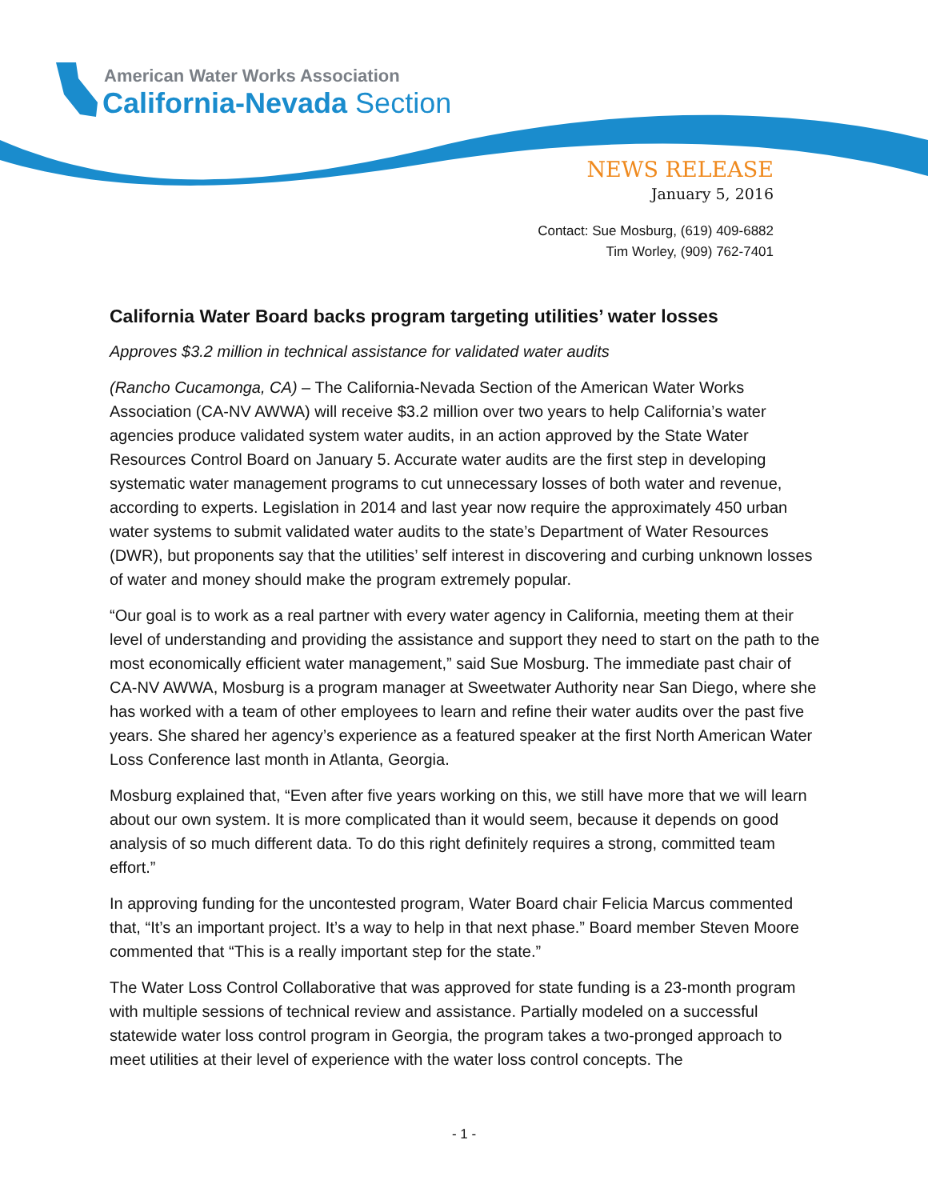American Water Works Association
California-Nevada Section
NEWS RELEASE
January 5, 2016
Contact: Sue Mosburg, (619) 409-6882
Tim Worley, (909) 762-7401
California Water Board backs program targeting utilities’ water losses
Approves $3.2 million in technical assistance for validated water audits
(Rancho Cucamonga, CA) – The California-Nevada Section of the American Water Works Association (CA-NV AWWA) will receive $3.2 million over two years to help California’s water agencies produce validated system water audits, in an action approved by the State Water Resources Control Board on January 5. Accurate water audits are the first step in developing systematic water management programs to cut unnecessary losses of both water and revenue, according to experts. Legislation in 2014 and last year now require the approximately 450 urban water systems to submit validated water audits to the state’s Department of Water Resources (DWR), but proponents say that the utilities’ self interest in discovering and curbing unknown losses of water and money should make the program extremely popular.
“Our goal is to work as a real partner with every water agency in California, meeting them at their level of understanding and providing the assistance and support they need to start on the path to the most economically efficient water management,” said Sue Mosburg. The immediate past chair of CA-NV AWWA, Mosburg is a program manager at Sweetwater Authority near San Diego, where she has worked with a team of other employees to learn and refine their water audits over the past five years. She shared her agency’s experience as a featured speaker at the first North American Water Loss Conference last month in Atlanta, Georgia.
Mosburg explained that, “Even after five years working on this, we still have more that we will learn about our own system. It is more complicated than it would seem, because it depends on good analysis of so much different data. To do this right definitely requires a strong, committed team effort.”
In approving funding for the uncontested program, Water Board chair Felicia Marcus commented that, “It’s an important project. It’s a way to help in that next phase.” Board member Steven Moore commented that “This is a really important step for the state.”
The Water Loss Control Collaborative that was approved for state funding is a 23-month program with multiple sessions of technical review and assistance. Partially modeled on a successful statewide water loss control program in Georgia, the program takes a two-pronged approach to meet utilities at their level of experience with the water loss control concepts. The
- 1 -